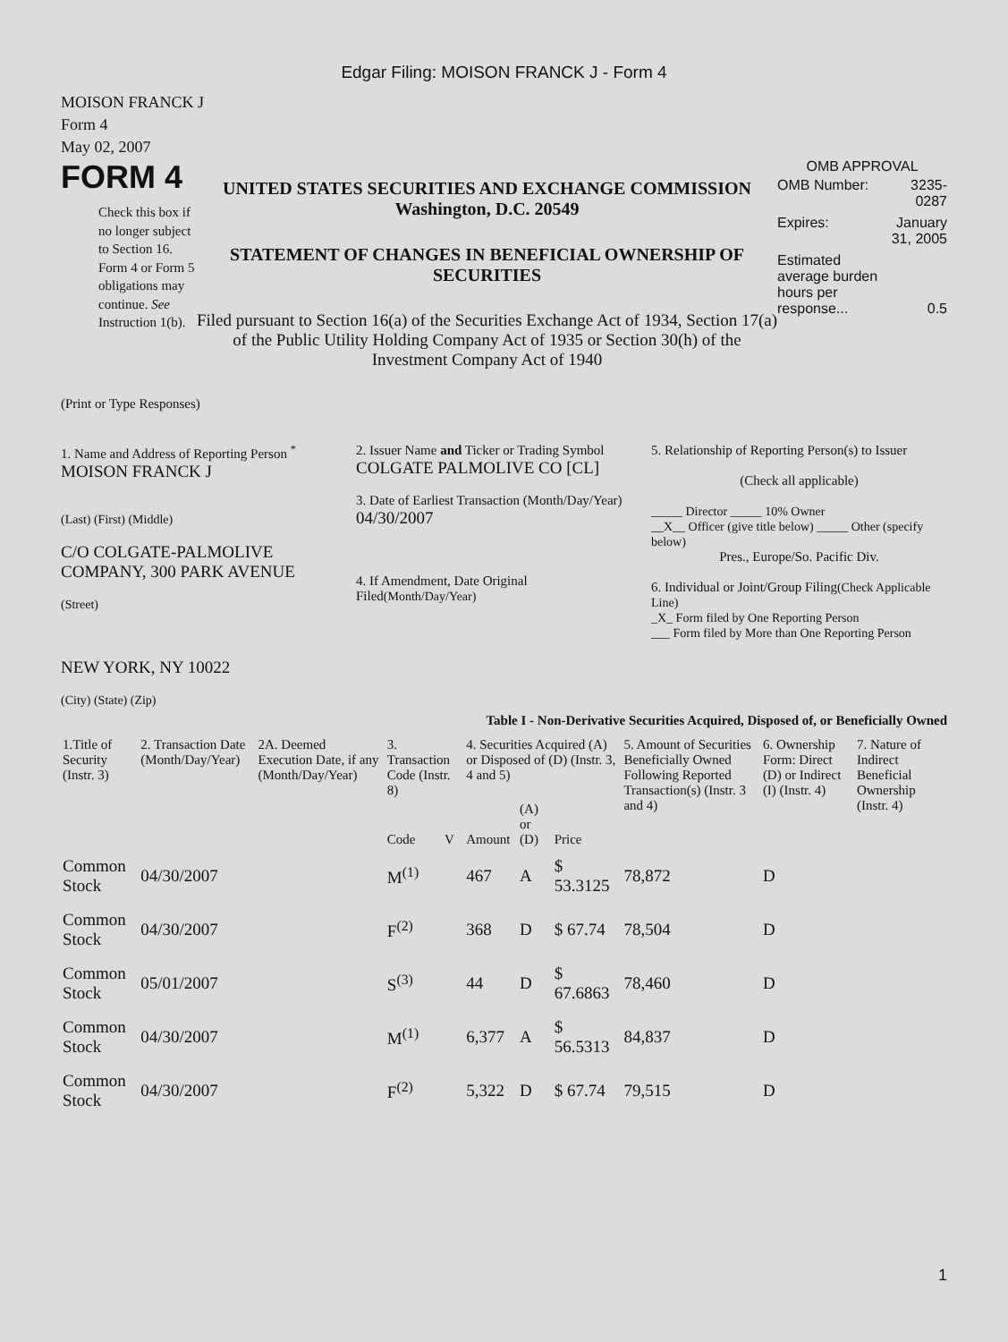Edgar Filing: MOISON FRANCK J - Form 4
MOISON FRANCK J
Form 4
May 02, 2007
FORM 4
Check this box if no longer subject to Section 16. Form 4 or Form 5 obligations may continue. See Instruction 1(b).
UNITED STATES SECURITIES AND EXCHANGE COMMISSION
Washington, D.C. 20549
STATEMENT OF CHANGES IN BENEFICIAL OWNERSHIP OF SECURITIES
Filed pursuant to Section 16(a) of the Securities Exchange Act of 1934, Section 17(a) of the Public Utility Holding Company Act of 1935 or Section 30(h) of the Investment Company Act of 1940
OMB APPROVAL
| OMB Number: | 3235-0287 |
| Expires: | January 31, 2005 |
| Estimated average burden hours per response... | 0.5 |
(Print or Type Responses)
1. Name and Address of Reporting Person <sup>*</sup>
MOISON FRANCK J
(Last) (First) (Middle)
C/O COLGATE-PALMOLIVE COMPANY, 300 PARK AVENUE
(Street)
NEW YORK, NY 10022
(City) (State) (Zip)
2. Issuer Name and Ticker or Trading Symbol
COLGATE PALMOLIVE CO [CL]
3. Date of Earliest Transaction (Month/Day/Year)
04/30/2007
4. If Amendment, Date Original Filed(Month/Day/Year)
5. Relationship of Reporting Person(s) to Issuer
(Check all applicable)
_____ Director _____ 10% Owner
__X__ Officer (give title below) _____ Other (specify below)
Pres., Europe/So. Pacific Div.
6. Individual or Joint/Group Filing(Check Applicable Line)
_X_ Form filed by One Reporting Person
___ Form filed by More than One Reporting Person
Table I - Non-Derivative Securities Acquired, Disposed of, or Beneficially Owned
| 1.Title of Security (Instr. 3) | 2. Transaction Date (Month/Day/Year) | 2A. Deemed Execution Date, if any (Month/Day/Year) | 3. Transaction Code (Instr. 8) | | 4. Securities Acquired (A) or Disposed of (D) (Instr. 3, 4 and 5) | | | 5. Amount of Securities Beneficially Owned Following Reported Transaction(s) (Instr. 3 and 4) | 6. Ownership Form: Direct (D) or Indirect (I) (Instr. 4) | 7. Nature of Indirect Beneficial Ownership (Instr. 4) |
| --- | --- | --- | --- | --- | --- | --- | --- | --- | --- | --- |
| | | | Code | V | Amount | (A) or (D) | Price | | | |
| Common Stock | 04/30/2007 | | M<sup>(1)</sup> | | 467 | A | $ 53.3125 | 78,872 | D | |
| Common Stock | 04/30/2007 | | F<sup>(2)</sup> | | 368 | D | $ 67.74 | 78,504 | D | |
| Common Stock | 05/01/2007 | | S<sup>(3)</sup> | | 44 | D | $ 67.6863 | 78,460 | D | |
| Common Stock | 04/30/2007 | | M<sup>(1)</sup> | | 6,377 | A | $ 56.5313 | 84,837 | D | |
| Common Stock | 04/30/2007 | | F<sup>(2)</sup> | | 5,322 | D | $ 67.74 | 79,515 | D | |
1